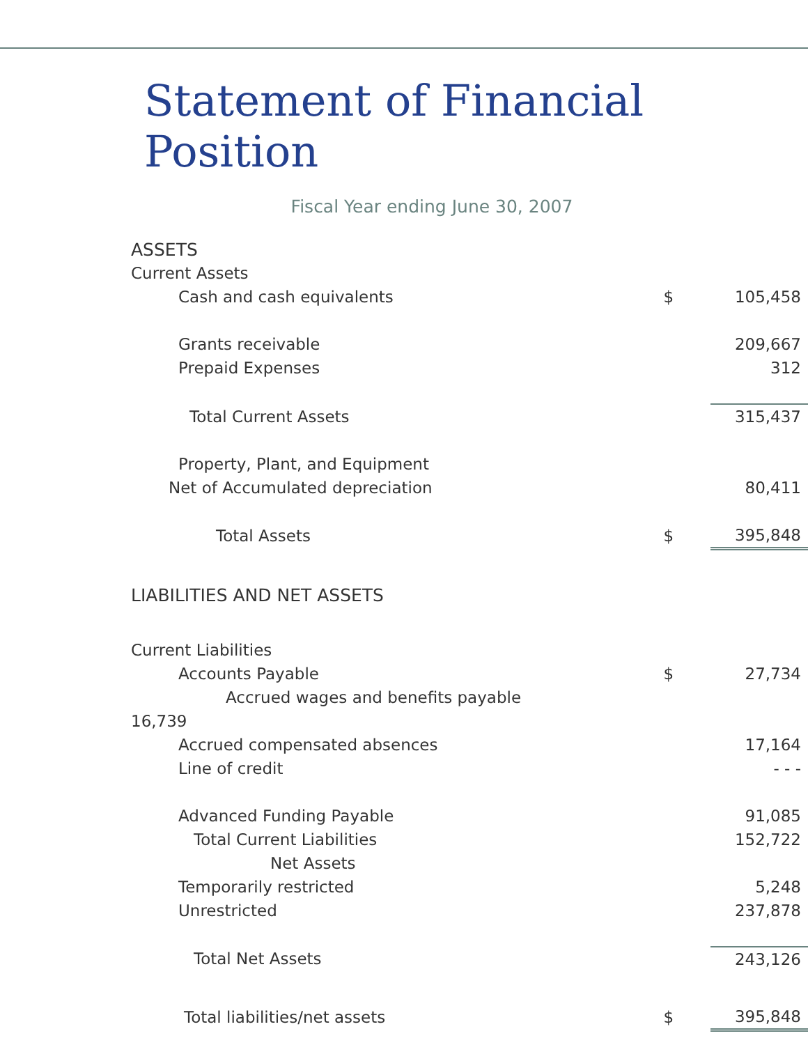Statement of Financial Position
Fiscal Year ending June 30, 2007
| ASSETS | | |
| Current Assets | | |
| Cash and cash equivalents | $ | 105,458 |
| Grants receivable | | 209,667 |
| Prepaid Expenses | | 312 |
| Total Current Assets | | 315,437 |
| Property, Plant, and Equipment | | |
| Net of Accumulated depreciation | | 80,411 |
| Total Assets | $ | 395,848 |
| LIABILITIES AND NET ASSETS | | |
| Current Liabilities | | |
| Accounts Payable | $ | 27,734 |
| Accrued wages and benefits payable | | |
| 16,739 | | |
| Accrued compensated absences | | 17,164 |
| Line of credit | | - - - |
| Advanced Funding Payable | | 91,085 |
| Total Current Liabilities | | 152,722 |
| Net Assets | | |
| Temporarily restricted | | 5,248 |
| Unrestricted | | 237,878 |
| Total Net Assets | | 243,126 |
| Total liabilities/net assets | $ | 395,848 |